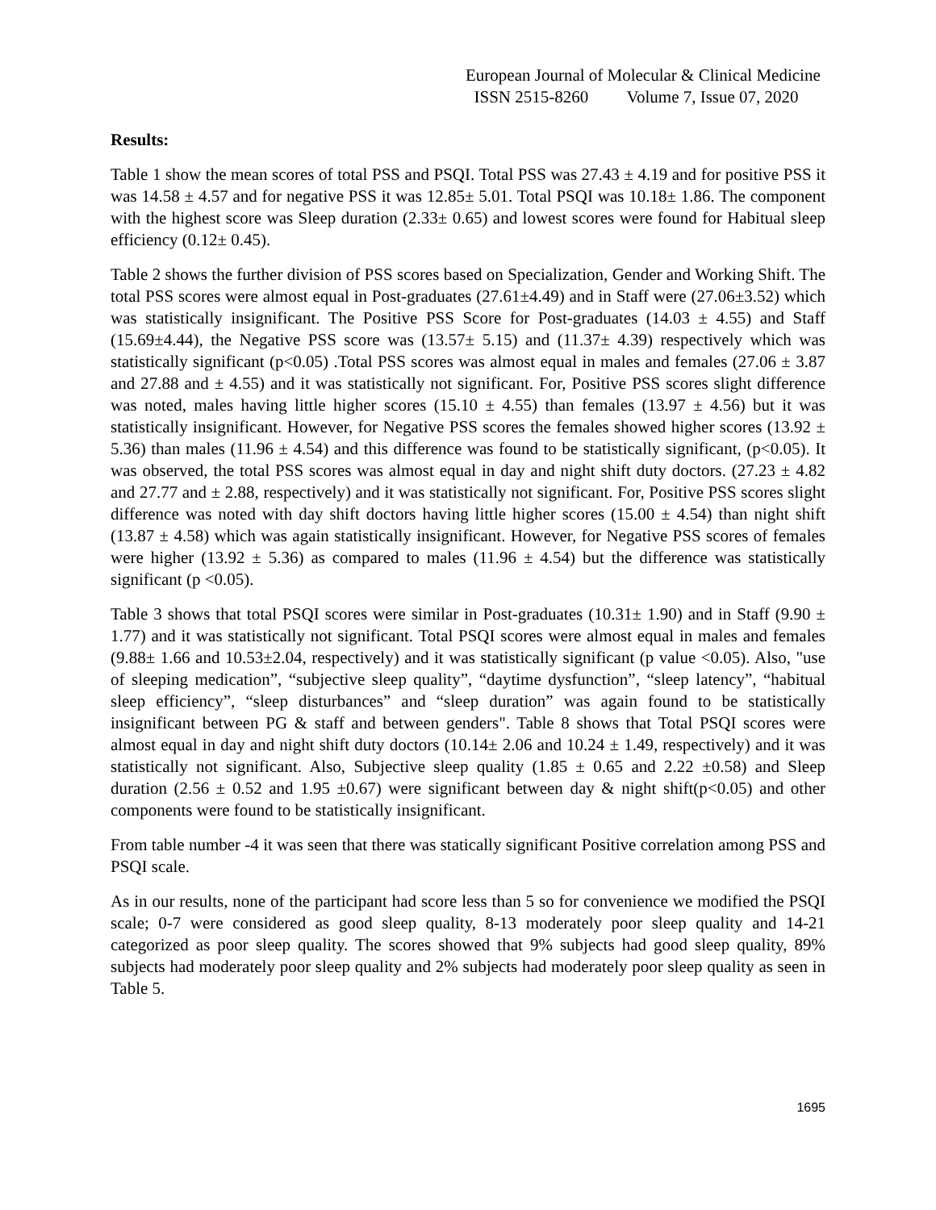European Journal of Molecular & Clinical Medicine
ISSN 2515-8260 Volume 7, Issue 07, 2020
Results:
Table 1 show the mean scores of total PSS and PSQI. Total PSS was 27.43 ± 4.19 and for positive PSS it was 14.58 ± 4.57 and for negative PSS it was 12.85± 5.01. Total PSQI was 10.18± 1.86. The component with the highest score was Sleep duration (2.33± 0.65) and lowest scores were found for Habitual sleep efficiency (0.12± 0.45).
Table 2 shows the further division of PSS scores based on Specialization, Gender and Working Shift. The total PSS scores were almost equal in Post-graduates (27.61±4.49) and in Staff were (27.06±3.52) which was statistically insignificant. The Positive PSS Score for Post-graduates (14.03 ± 4.55) and Staff (15.69±4.44), the Negative PSS score was (13.57± 5.15) and (11.37± 4.39) respectively which was statistically significant (p<0.05) .Total PSS scores was almost equal in males and females (27.06 ± 3.87 and 27.88 and ± 4.55) and it was statistically not significant. For, Positive PSS scores slight difference was noted, males having little higher scores (15.10 ± 4.55) than females (13.97 ± 4.56) but it was statistically insignificant. However, for Negative PSS scores the females showed higher scores (13.92 ± 5.36) than males (11.96 ± 4.54) and this difference was found to be statistically significant, (p<0.05). It was observed, the total PSS scores was almost equal in day and night shift duty doctors. (27.23 ± 4.82 and 27.77 and ± 2.88, respectively) and it was statistically not significant. For, Positive PSS scores slight difference was noted with day shift doctors having little higher scores (15.00 ± 4.54) than night shift (13.87 ± 4.58) which was again statistically insignificant. However, for Negative PSS scores of females were higher (13.92 ± 5.36) as compared to males (11.96 ± 4.54) but the difference was statistically significant (p <0.05).
Table 3 shows that total PSQI scores were similar in Post-graduates (10.31± 1.90) and in Staff (9.90 ± 1.77) and it was statistically not significant. Total PSQI scores were almost equal in males and females (9.88± 1.66 and 10.53±2.04, respectively) and it was statistically significant (p value <0.05). Also, "use of sleeping medication”, “subjective sleep quality”, “daytime dysfunction”, “sleep latency”, “habitual sleep efficiency”, “sleep disturbances” and “sleep duration” was again found to be statistically insignificant between PG & staff and between genders". Table 8 shows that Total PSQI scores were almost equal in day and night shift duty doctors (10.14± 2.06 and 10.24 ± 1.49, respectively) and it was statistically not significant. Also, Subjective sleep quality (1.85 ± 0.65 and 2.22 ±0.58) and Sleep duration (2.56 ± 0.52 and 1.95 ±0.67) were significant between day & night shift(p<0.05) and other components were found to be statistically insignificant.
From table number -4 it was seen that there was statically significant Positive correlation among PSS and PSQI scale.
As in our results, none of the participant had score less than 5 so for convenience we modified the PSQI scale; 0-7 were considered as good sleep quality, 8-13 moderately poor sleep quality and 14-21 categorized as poor sleep quality. The scores showed that 9% subjects had good sleep quality, 89% subjects had moderately poor sleep quality and 2% subjects had moderately poor sleep quality as seen in Table 5.
1695